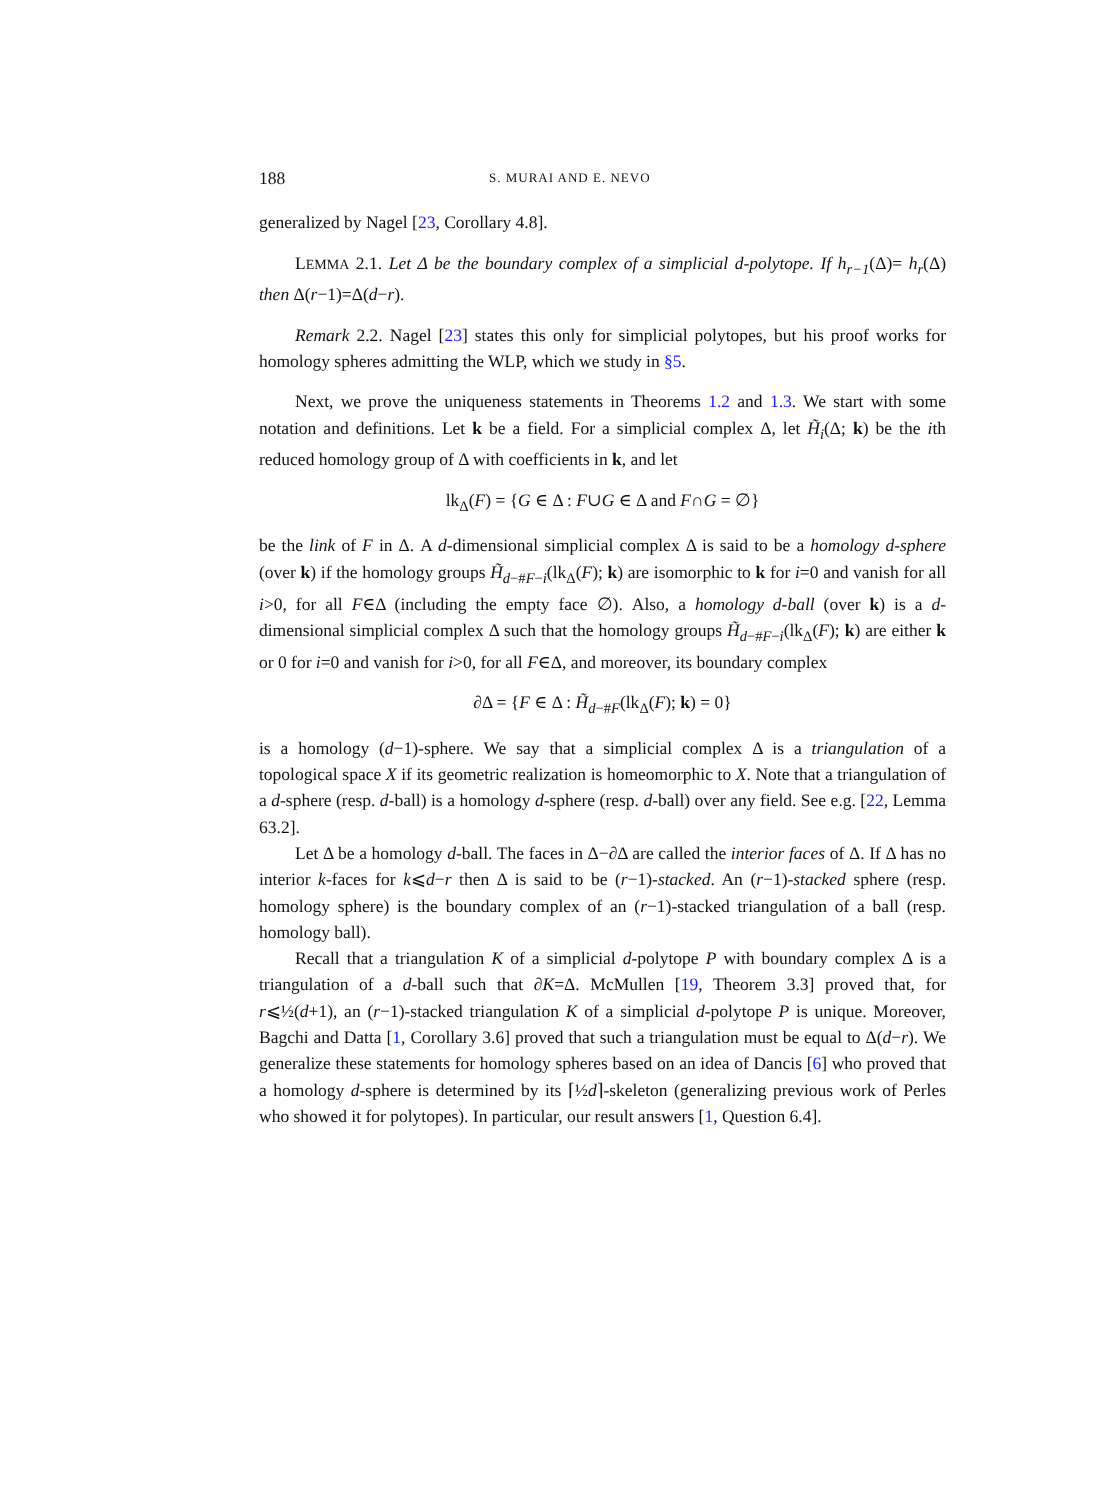188 S. MURAI AND E. NEVO
generalized by Nagel [23, Corollary 4.8].
LEMMA 2.1. Let Δ be the boundary complex of a simplicial d-polytope. If h<sub>r−1</sub>(Δ)= h<sub>r</sub>(Δ) then Δ(r−1)=Δ(d−r).
Remark 2.2. Nagel [23] states this only for simplicial polytopes, but his proof works for homology spheres admitting the WLP, which we study in §5.
Next, we prove the uniqueness statements in Theorems 1.2 and 1.3. We start with some notation and definitions. Let k be a field. For a simplicial complex Δ, let H̃<sub>i</sub>(Δ; k) be the ith reduced homology group of Δ with coefficients in k, and let
lk<sub>Δ</sub>(F) = {G ∈ Δ : F∪G ∈ Δ and F∩G = ∅}
be the link of F in Δ. A d-dimensional simplicial complex Δ is said to be a homology d-sphere (over k) if the homology groups H̃<sub>d−#F−i</sub>(lk<sub>Δ</sub>(F); k) are isomorphic to k for i=0 and vanish for all i>0, for all F∈Δ (including the empty face ∅). Also, a homology d-ball (over k) is a d-dimensional simplicial complex Δ such that the homology groups H̃<sub>d−#F−i</sub>(lk<sub>Δ</sub>(F); k) are either k or 0 for i=0 and vanish for i>0, for all F∈Δ, and moreover, its boundary complex
∂Δ = {F ∈ Δ : H̃<sub>d−#F</sub>(lk<sub>Δ</sub>(F); k) = 0}
is a homology (d−1)-sphere. We say that a simplicial complex Δ is a triangulation of a topological space X if its geometric realization is homeomorphic to X. Note that a triangulation of a d-sphere (resp. d-ball) is a homology d-sphere (resp. d-ball) over any field. See e.g. [22, Lemma 63.2].
Let Δ be a homology d-ball. The faces in Δ−∂Δ are called the interior faces of Δ. If Δ has no interior k-faces for k⩽d−r then Δ is said to be (r−1)-stacked. An (r−1)-stacked sphere (resp. homology sphere) is the boundary complex of an (r−1)-stacked triangulation of a ball (resp. homology ball).
Recall that a triangulation K of a simplicial d-polytope P with boundary complex Δ is a triangulation of a d-ball such that ∂K=Δ. McMullen [19, Theorem 3.3] proved that, for r⩽½(d+1), an (r−1)-stacked triangulation K of a simplicial d-polytope P is unique. Moreover, Bagchi and Datta [1, Corollary 3.6] proved that such a triangulation must be equal to Δ(d−r). We generalize these statements for homology spheres based on an idea of Dancis [6] who proved that a homology d-sphere is determined by its ⌈½d⌉-skeleton (generalizing previous work of Perles who showed it for polytopes). In particular, our result answers [1, Question 6.4].